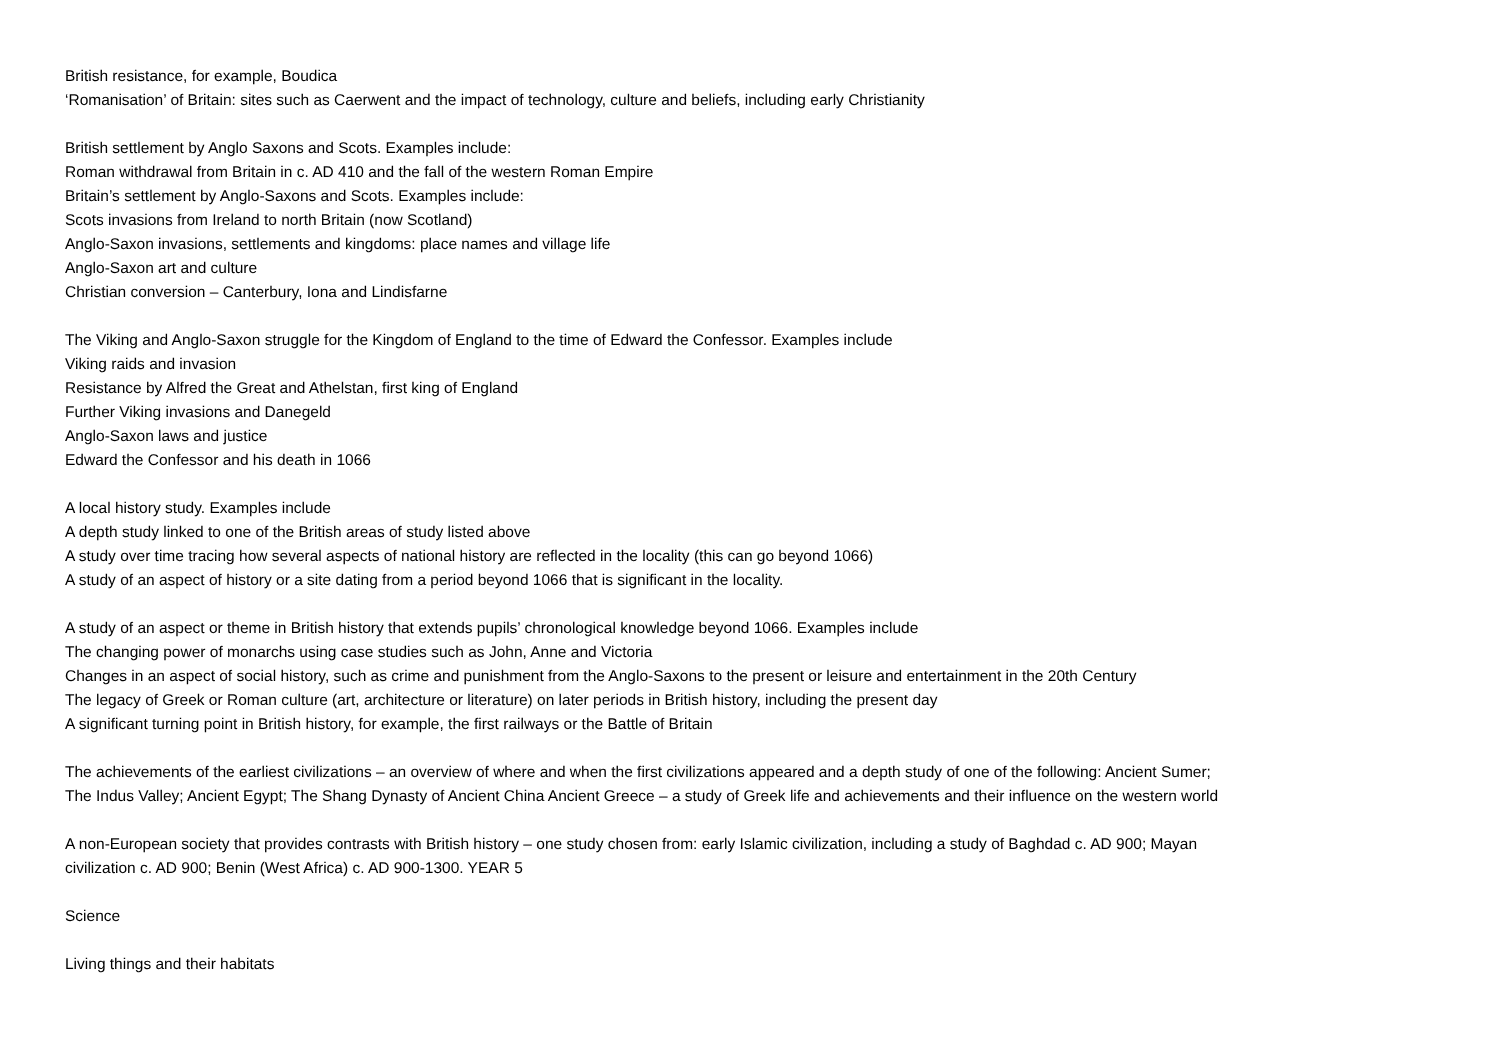British resistance, for example, Boudica
‘Romanisation’ of Britain: sites such as Caerwent and the impact of technology, culture and beliefs, including early Christianity
British settlement by Anglo Saxons and Scots. Examples include:
Roman withdrawal from Britain in c. AD 410 and the fall of the western Roman Empire
Britain’s settlement by Anglo-Saxons and Scots. Examples include:
Scots invasions from Ireland to north Britain (now Scotland)
Anglo-Saxon invasions, settlements and kingdoms: place names and village life
Anglo-Saxon art and culture
Christian conversion – Canterbury, Iona and Lindisfarne
The Viking and Anglo-Saxon struggle for the Kingdom of England to the time of Edward the Confessor. Examples include
Viking raids and invasion
Resistance by Alfred the Great and Athelstan, first king of England
Further Viking invasions and Danegeld
Anglo-Saxon laws and justice
Edward the Confessor and his death in 1066
A local history study. Examples include
A depth study linked to one of the British areas of study listed above
A study over time tracing how several aspects of national history are reflected in the locality (this can go beyond 1066)
A study of an aspect of history or a site dating from a period beyond 1066 that is significant in the locality.
A study of an aspect or theme in British history that extends pupils’ chronological knowledge beyond 1066. Examples include
The changing power of monarchs using case studies such as John, Anne and Victoria
Changes in an aspect of social history, such as crime and punishment from the Anglo-Saxons to the present or leisure and entertainment in the 20th Century
The legacy of Greek or Roman culture (art, architecture or literature) on later periods in British history, including the present day
A significant turning point in British history, for example, the first railways or the Battle of Britain
The achievements of the earliest civilizations – an overview of where and when the first civilizations appeared and a depth study of one of the following: Ancient Sumer;
The Indus Valley; Ancient Egypt; The Shang Dynasty of Ancient China Ancient Greece – a study of Greek life and achievements and their influence on the western world
A non-European society that provides contrasts with British history – one study chosen from: early Islamic civilization, including a study of Baghdad c. AD 900; Mayan
civilization c. AD 900; Benin (West Africa) c. AD 900-1300. YEAR 5
Science
Living things and their habitats